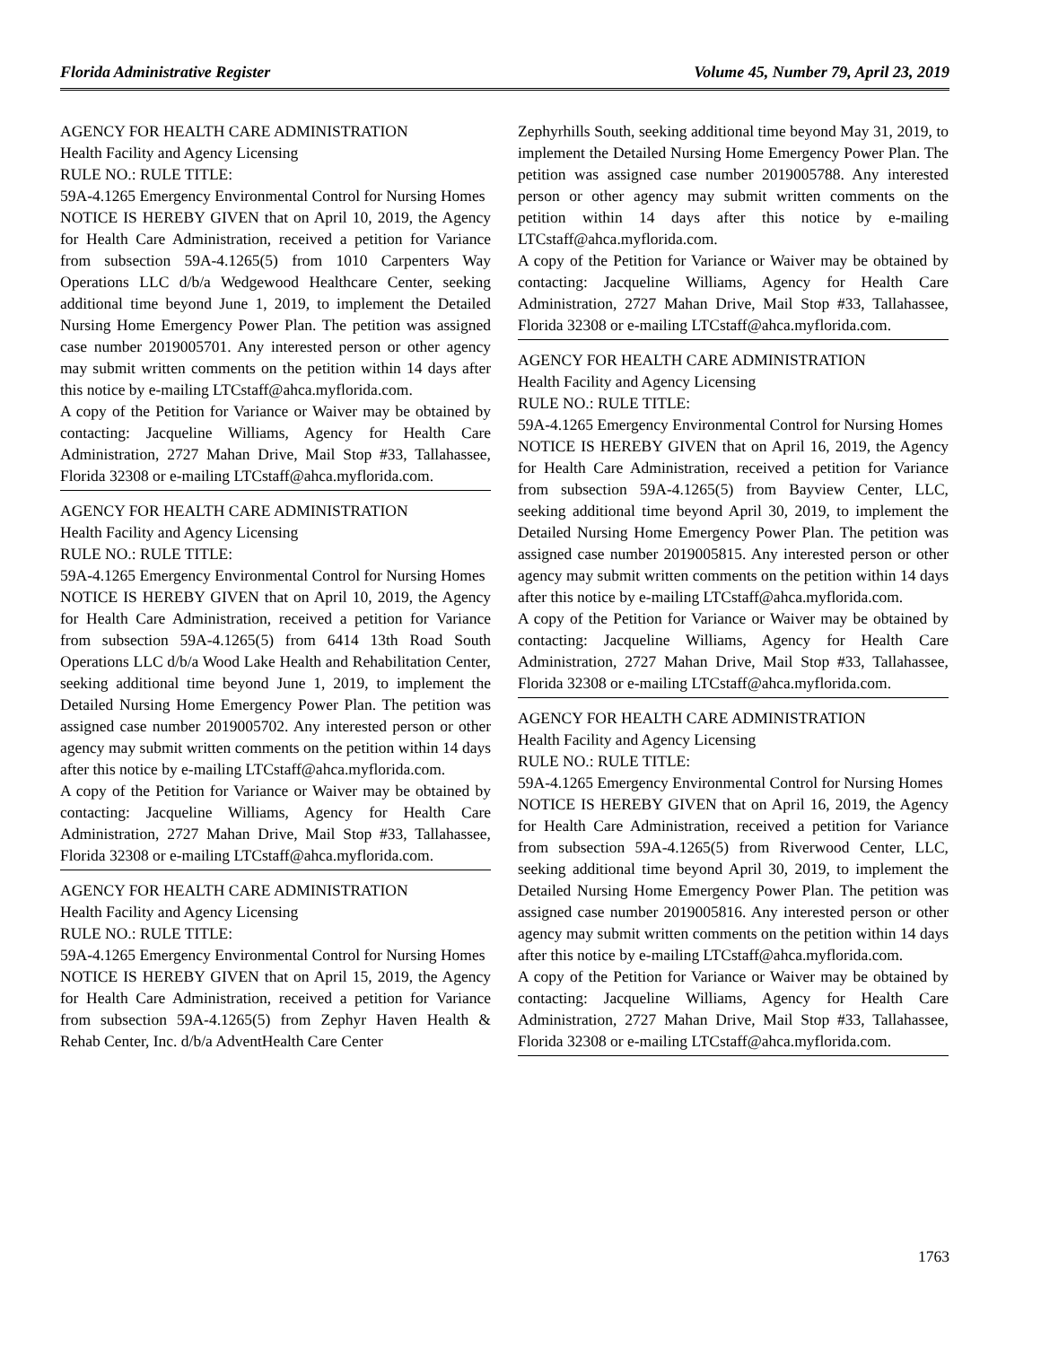Florida Administrative Register Volume 45, Number 79, April 23, 2019
AGENCY FOR HEALTH CARE ADMINISTRATION
Health Facility and Agency Licensing
RULE NO.: RULE TITLE:
59A-4.1265 Emergency Environmental Control for Nursing Homes
NOTICE IS HEREBY GIVEN that on April 10, 2019, the Agency for Health Care Administration, received a petition for Variance from subsection 59A-4.1265(5) from 1010 Carpenters Way Operations LLC d/b/a Wedgewood Healthcare Center, seeking additional time beyond June 1, 2019, to implement the Detailed Nursing Home Emergency Power Plan. The petition was assigned case number 2019005701. Any interested person or other agency may submit written comments on the petition within 14 days after this notice by e-mailing LTCstaff@ahca.myflorida.com.
A copy of the Petition for Variance or Waiver may be obtained by contacting: Jacqueline Williams, Agency for Health Care Administration, 2727 Mahan Drive, Mail Stop #33, Tallahassee, Florida 32308 or e-mailing LTCstaff@ahca.myflorida.com.
AGENCY FOR HEALTH CARE ADMINISTRATION
Health Facility and Agency Licensing
RULE NO.: RULE TITLE:
59A-4.1265 Emergency Environmental Control for Nursing Homes
NOTICE IS HEREBY GIVEN that on April 10, 2019, the Agency for Health Care Administration, received a petition for Variance from subsection 59A-4.1265(5) from 6414 13th Road South Operations LLC d/b/a Wood Lake Health and Rehabilitation Center, seeking additional time beyond June 1, 2019, to implement the Detailed Nursing Home Emergency Power Plan. The petition was assigned case number 2019005702. Any interested person or other agency may submit written comments on the petition within 14 days after this notice by e-mailing LTCstaff@ahca.myflorida.com.
A copy of the Petition for Variance or Waiver may be obtained by contacting: Jacqueline Williams, Agency for Health Care Administration, 2727 Mahan Drive, Mail Stop #33, Tallahassee, Florida 32308 or e-mailing LTCstaff@ahca.myflorida.com.
AGENCY FOR HEALTH CARE ADMINISTRATION
Health Facility and Agency Licensing
RULE NO.: RULE TITLE:
59A-4.1265 Emergency Environmental Control for Nursing Homes
NOTICE IS HEREBY GIVEN that on April 15, 2019, the Agency for Health Care Administration, received a petition for Variance from subsection 59A-4.1265(5) from Zephyr Haven Health & Rehab Center, Inc. d/b/a AdventHealth Care Center
Zephyrhills South, seeking additional time beyond May 31, 2019, to implement the Detailed Nursing Home Emergency Power Plan. The petition was assigned case number 2019005788. Any interested person or other agency may submit written comments on the petition within 14 days after this notice by e-mailing LTCstaff@ahca.myflorida.com.
A copy of the Petition for Variance or Waiver may be obtained by contacting: Jacqueline Williams, Agency for Health Care Administration, 2727 Mahan Drive, Mail Stop #33, Tallahassee, Florida 32308 or e-mailing LTCstaff@ahca.myflorida.com.
AGENCY FOR HEALTH CARE ADMINISTRATION
Health Facility and Agency Licensing
RULE NO.: RULE TITLE:
59A-4.1265 Emergency Environmental Control for Nursing Homes
NOTICE IS HEREBY GIVEN that on April 16, 2019, the Agency for Health Care Administration, received a petition for Variance from subsection 59A-4.1265(5) from Bayview Center, LLC, seeking additional time beyond April 30, 2019, to implement the Detailed Nursing Home Emergency Power Plan. The petition was assigned case number 2019005815. Any interested person or other agency may submit written comments on the petition within 14 days after this notice by e-mailing LTCstaff@ahca.myflorida.com.
A copy of the Petition for Variance or Waiver may be obtained by contacting: Jacqueline Williams, Agency for Health Care Administration, 2727 Mahan Drive, Mail Stop #33, Tallahassee, Florida 32308 or e-mailing LTCstaff@ahca.myflorida.com.
AGENCY FOR HEALTH CARE ADMINISTRATION
Health Facility and Agency Licensing
RULE NO.: RULE TITLE:
59A-4.1265 Emergency Environmental Control for Nursing Homes
NOTICE IS HEREBY GIVEN that on April 16, 2019, the Agency for Health Care Administration, received a petition for Variance from subsection 59A-4.1265(5) from Riverwood Center, LLC, seeking additional time beyond April 30, 2019, to implement the Detailed Nursing Home Emergency Power Plan. The petition was assigned case number 2019005816. Any interested person or other agency may submit written comments on the petition within 14 days after this notice by e-mailing LTCstaff@ahca.myflorida.com.
A copy of the Petition for Variance or Waiver may be obtained by contacting: Jacqueline Williams, Agency for Health Care Administration, 2727 Mahan Drive, Mail Stop #33, Tallahassee, Florida 32308 or e-mailing LTCstaff@ahca.myflorida.com.
1763